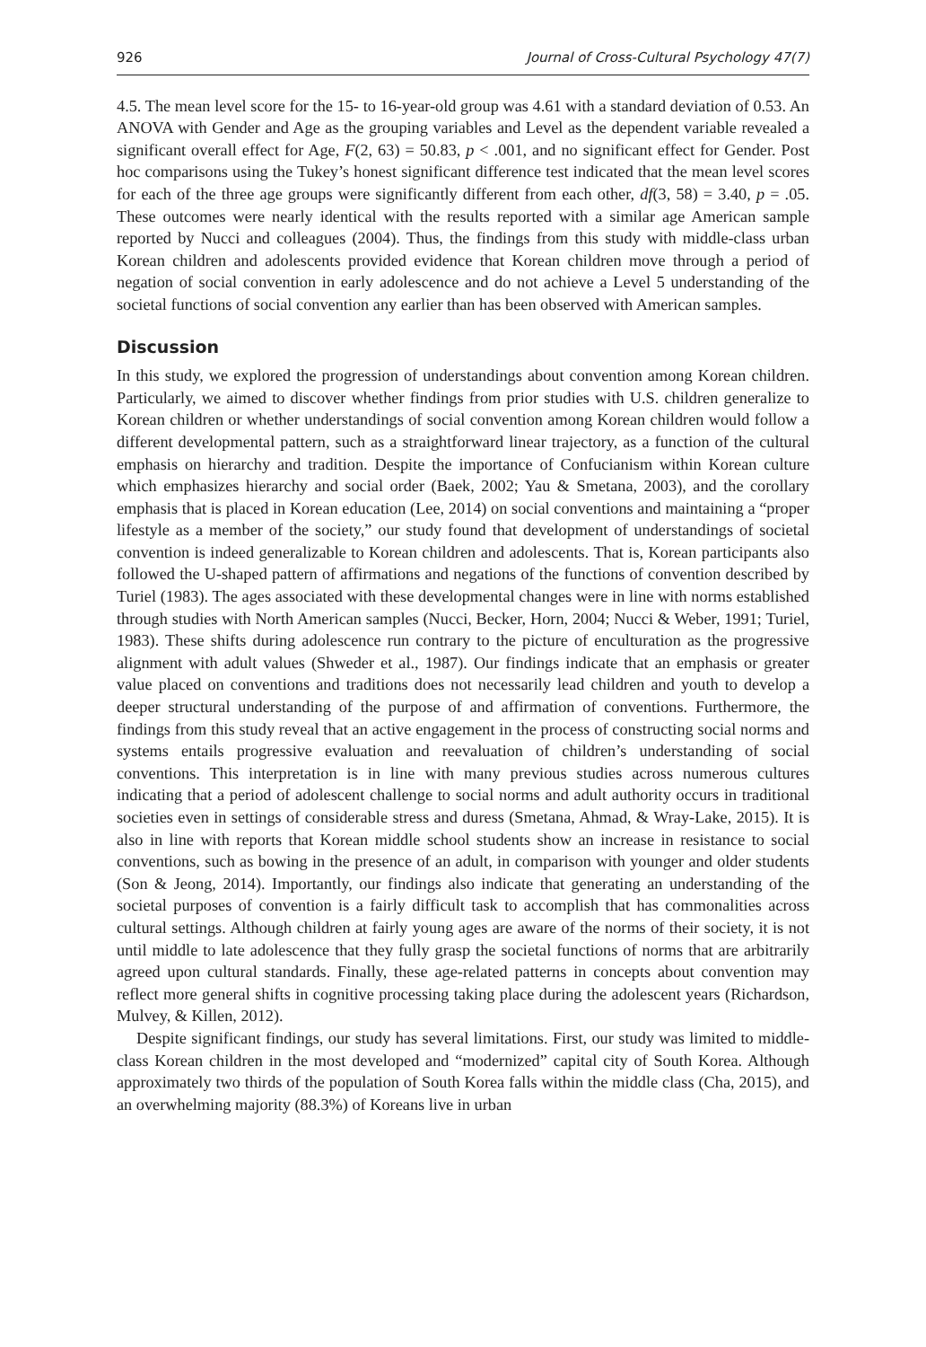926 Journal of Cross-Cultural Psychology 47(7)
4.5. The mean level score for the 15- to 16-year-old group was 4.61 with a standard deviation of 0.53. An ANOVA with Gender and Age as the grouping variables and Level as the dependent variable revealed a significant overall effect for Age, F(2, 63) = 50.83, p < .001, and no significant effect for Gender. Post hoc comparisons using the Tukey’s honest significant difference test indicated that the mean level scores for each of the three age groups were significantly different from each other, df(3, 58) = 3.40, p = .05. These outcomes were nearly identical with the results reported with a similar age American sample reported by Nucci and colleagues (2004). Thus, the findings from this study with middle-class urban Korean children and adolescents provided evidence that Korean children move through a period of negation of social convention in early adolescence and do not achieve a Level 5 understanding of the societal functions of social convention any earlier than has been observed with American samples.
Discussion
In this study, we explored the progression of understandings about convention among Korean children. Particularly, we aimed to discover whether findings from prior studies with U.S. children generalize to Korean children or whether understandings of social convention among Korean children would follow a different developmental pattern, such as a straightforward linear trajectory, as a function of the cultural emphasis on hierarchy and tradition. Despite the importance of Confucianism within Korean culture which emphasizes hierarchy and social order (Baek, 2002; Yau & Smetana, 2003), and the corollary emphasis that is placed in Korean education (Lee, 2014) on social conventions and maintaining a “proper lifestyle as a member of the society,” our study found that development of understandings of societal convention is indeed generalizable to Korean children and adolescents. That is, Korean participants also followed the U-shaped pattern of affirmations and negations of the functions of convention described by Turiel (1983). The ages associated with these developmental changes were in line with norms established through studies with North American samples (Nucci, Becker, Horn, 2004; Nucci & Weber, 1991; Turiel, 1983). These shifts during adolescence run contrary to the picture of enculturation as the progressive alignment with adult values (Shweder et al., 1987). Our findings indicate that an emphasis or greater value placed on conventions and traditions does not necessarily lead children and youth to develop a deeper structural understanding of the purpose of and affirmation of conventions. Furthermore, the findings from this study reveal that an active engagement in the process of constructing social norms and systems entails progressive evaluation and reevaluation of children’s understanding of social conventions. This interpretation is in line with many previous studies across numerous cultures indicating that a period of adolescent challenge to social norms and adult authority occurs in traditional societies even in settings of considerable stress and duress (Smetana, Ahmad, & Wray-Lake, 2015). It is also in line with reports that Korean middle school students show an increase in resistance to social conventions, such as bowing in the presence of an adult, in comparison with younger and older students (Son & Jeong, 2014). Importantly, our findings also indicate that generating an understanding of the societal purposes of convention is a fairly difficult task to accomplish that has commonalities across cultural settings. Although children at fairly young ages are aware of the norms of their society, it is not until middle to late adolescence that they fully grasp the societal functions of norms that are arbitrarily agreed upon cultural standards. Finally, these age-related patterns in concepts about convention may reflect more general shifts in cognitive processing taking place during the adolescent years (Richardson, Mulvey, & Killen, 2012).
Despite significant findings, our study has several limitations. First, our study was limited to middle-class Korean children in the most developed and “modernized” capital city of South Korea. Although approximately two thirds of the population of South Korea falls within the middle class (Cha, 2015), and an overwhelming majority (88.3%) of Koreans live in urban